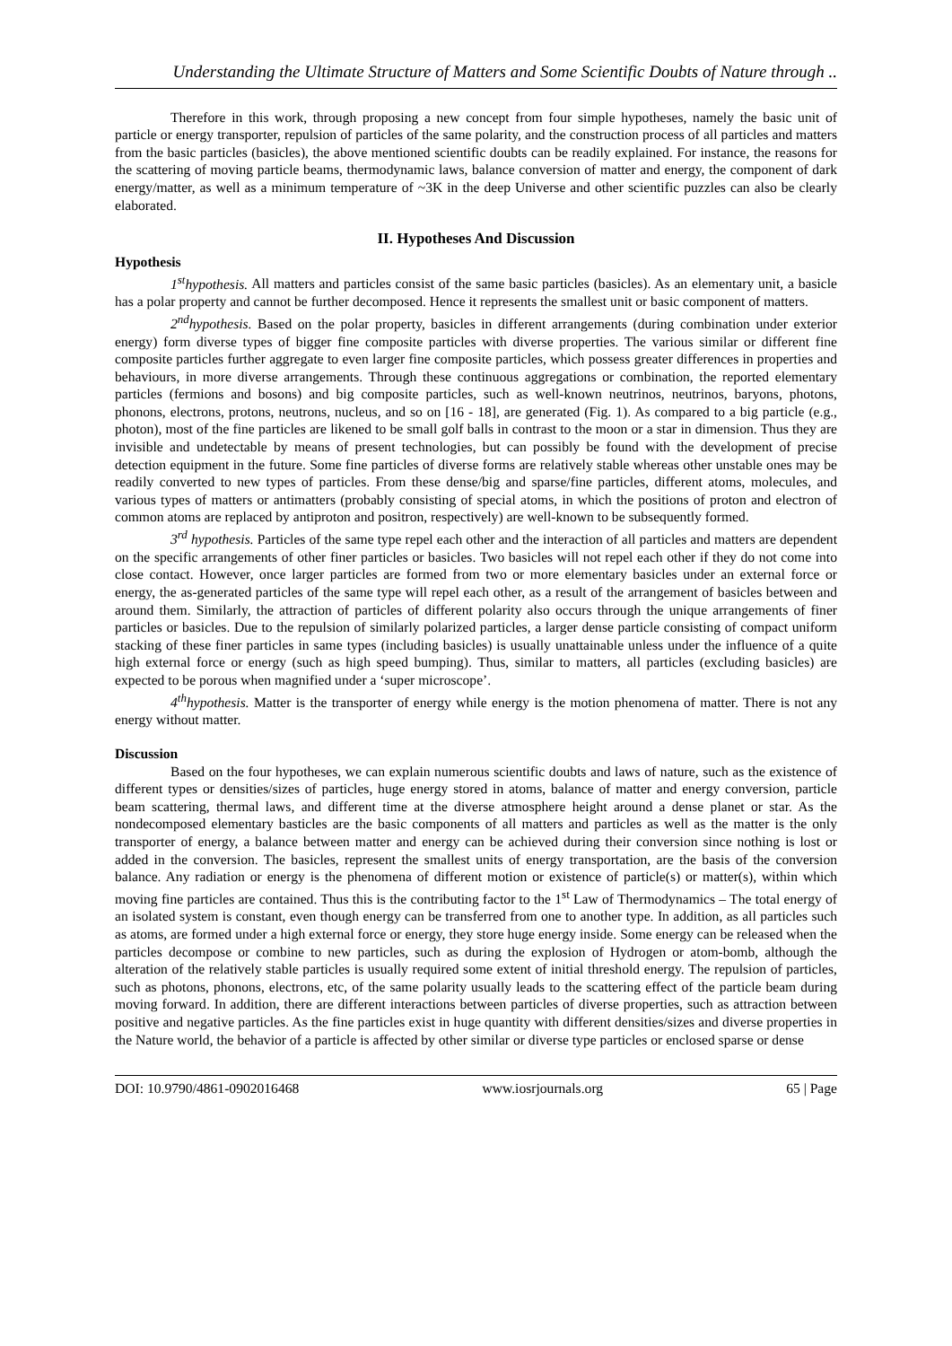Understanding the Ultimate Structure of Matters and Some Scientific Doubts of Nature through ..
Therefore in this work, through proposing a new concept from four simple hypotheses, namely the basic unit of particle or energy transporter, repulsion of particles of the same polarity, and the construction process of all particles and matters from the basic particles (basicles), the above mentioned scientific doubts can be readily explained. For instance, the reasons for the scattering of moving particle beams, thermodynamic laws, balance conversion of matter and energy, the component of dark energy/matter, as well as a minimum temperature of ~3K in the deep Universe and other scientific puzzles can also be clearly elaborated.
II. Hypotheses And Discussion
Hypothesis
1<sup>st</sup>hypothesis. All matters and particles consist of the same basic particles (basicles). As an elementary unit, a basicle has a polar property and cannot be further decomposed. Hence it represents the smallest unit or basic component of matters.
2<sup>nd</sup>hypothesis. Based on the polar property, basicles in different arrangements (during combination under exterior energy) form diverse types of bigger fine composite particles with diverse properties. The various similar or different fine composite particles further aggregate to even larger fine composite particles, which possess greater differences in properties and behaviours, in more diverse arrangements. Through these continuous aggregations or combination, the reported elementary particles (fermions and bosons) and big composite particles, such as well-known neutrinos, neutrinos, baryons, photons, phonons, electrons, protons, neutrons, nucleus, and so on [16 - 18], are generated (Fig. 1). As compared to a big particle (e.g., photon), most of the fine particles are likened to be small golf balls in contrast to the moon or a star in dimension. Thus they are invisible and undetectable by means of present technologies, but can possibly be found with the development of precise detection equipment in the future. Some fine particles of diverse forms are relatively stable whereas other unstable ones may be readily converted to new types of particles. From these dense/big and sparse/fine particles, different atoms, molecules, and various types of matters or antimatters (probably consisting of special atoms, in which the positions of proton and electron of common atoms are replaced by antiproton and positron, respectively) are well-known to be subsequently formed.
3<sup>rd</sup> hypothesis. Particles of the same type repel each other and the interaction of all particles and matters are dependent on the specific arrangements of other finer particles or basicles. Two basicles will not repel each other if they do not come into close contact. However, once larger particles are formed from two or more elementary basicles under an external force or energy, the as-generated particles of the same type will repel each other, as a result of the arrangement of basicles between and around them. Similarly, the attraction of particles of different polarity also occurs through the unique arrangements of finer particles or basicles. Due to the repulsion of similarly polarized particles, a larger dense particle consisting of compact uniform stacking of these finer particles in same types (including basicles) is usually unattainable unless under the influence of a quite high external force or energy (such as high speed bumping). Thus, similar to matters, all particles (excluding basicles) are expected to be porous when magnified under a ‘super microscope’.
4<sup>th</sup>hypothesis. Matter is the transporter of energy while energy is the motion phenomena of matter. There is not any energy without matter.
Discussion
Based on the four hypotheses, we can explain numerous scientific doubts and laws of nature, such as the existence of different types or densities/sizes of particles, huge energy stored in atoms, balance of matter and energy conversion, particle beam scattering, thermal laws, and different time at the diverse atmosphere height around a dense planet or star. As the nondecomposed elementary basticles are the basic components of all matters and particles as well as the matter is the only transporter of energy, a balance between matter and energy can be achieved during their conversion since nothing is lost or added in the conversion. The basicles, represent the smallest units of energy transportation, are the basis of the conversion balance. Any radiation or energy is the phenomena of different motion or existence of particle(s) or matter(s), within which moving fine particles are contained. Thus this is the contributing factor to the 1<sup>st</sup> Law of Thermodynamics – The total energy of an isolated system is constant, even though energy can be transferred from one to another type. In addition, as all particles such as atoms, are formed under a high external force or energy, they store huge energy inside. Some energy can be released when the particles decompose or combine to new particles, such as during the explosion of Hydrogen or atom-bomb, although the alteration of the relatively stable particles is usually required some extent of initial threshold energy. The repulsion of particles, such as photons, phonons, electrons, etc, of the same polarity usually leads to the scattering effect of the particle beam during moving forward. In addition, there are different interactions between particles of diverse properties, such as attraction between positive and negative particles. As the fine particles exist in huge quantity with different densities/sizes and diverse properties in the Nature world, the behavior of a particle is affected by other similar or diverse type particles or enclosed sparse or dense
DOI: 10.9790/4861-0902016468 www.iosrjournals.org 65 | Page